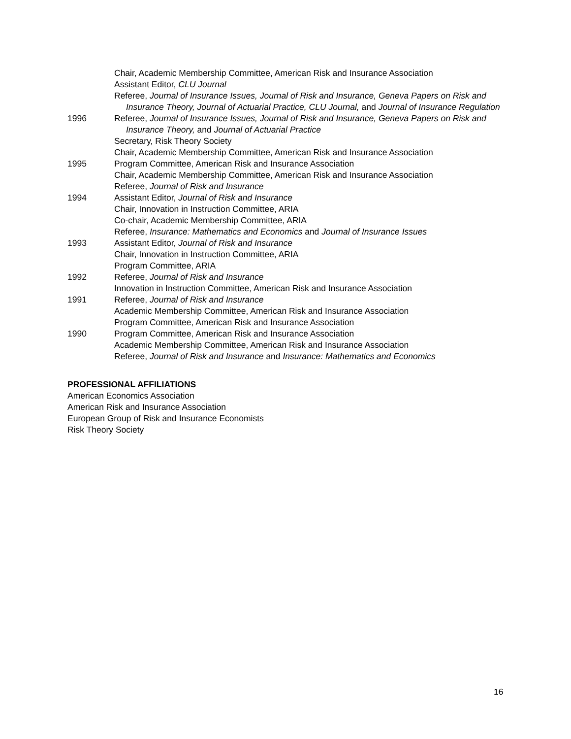Chair, Academic Membership Committee, American Risk and Insurance Association
Assistant Editor, CLU Journal
Referee, Journal of Insurance Issues, Journal of Risk and Insurance, Geneva Papers on Risk and Insurance Theory, Journal of Actuarial Practice, CLU Journal, and Journal of Insurance Regulation
1996 Referee, Journal of Insurance Issues, Journal of Risk and Insurance, Geneva Papers on Risk and Insurance Theory, and Journal of Actuarial Practice
Secretary, Risk Theory Society
Chair, Academic Membership Committee, American Risk and Insurance Association
1995 Program Committee, American Risk and Insurance Association
Chair, Academic Membership Committee, American Risk and Insurance Association
Referee, Journal of Risk and Insurance
1994 Assistant Editor, Journal of Risk and Insurance
Chair, Innovation in Instruction Committee, ARIA
Co-chair, Academic Membership Committee, ARIA
Referee, Insurance: Mathematics and Economics and Journal of Insurance Issues
1993 Assistant Editor, Journal of Risk and Insurance
Chair, Innovation in Instruction Committee, ARIA
Program Committee, ARIA
1992 Referee, Journal of Risk and Insurance
Innovation in Instruction Committee, American Risk and Insurance Association
1991 Referee, Journal of Risk and Insurance
Academic Membership Committee, American Risk and Insurance Association
Program Committee, American Risk and Insurance Association
1990 Program Committee, American Risk and Insurance Association
Academic Membership Committee, American Risk and Insurance Association
Referee, Journal of Risk and Insurance and Insurance: Mathematics and Economics
PROFESSIONAL AFFILIATIONS
American Economics Association
American Risk and Insurance Association
European Group of Risk and Insurance Economists
Risk Theory Society
16